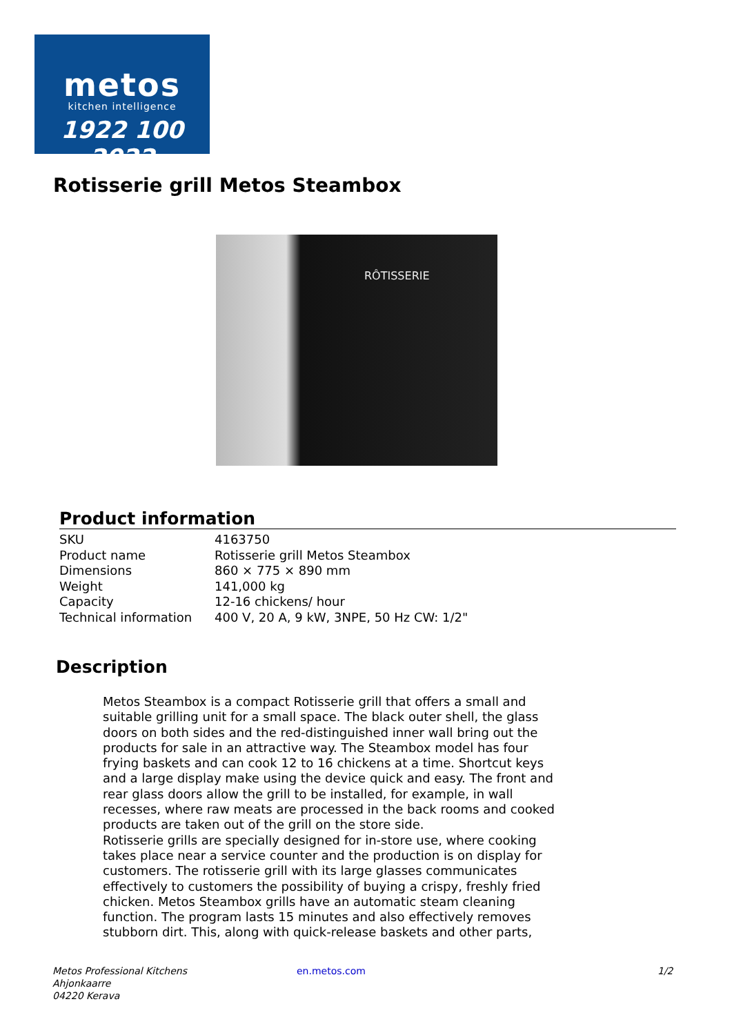metos
kitchen intelligence
1922 100 2022
Rotisserie grill Metos Steambox
RÔTISSERIE
Product information
| SKU | 4163750 |
| Product name | Rotisserie grill Metos Steambox |
| Dimensions | 860 × 775 × 890 mm |
| Weight | 141,000 kg |
| Capacity | 12-16 chickens/ hour |
| Technical information | 400 V, 20 A, 9 kW, 3NPE, 50 Hz CW: 1/2" |
Description
Metos Steambox is a compact Rotisserie grill that offers a small and suitable grilling unit for a small space. The black outer shell, the glass doors on both sides and the red-distinguished inner wall bring out the products for sale in an attractive way. The Steambox model has four frying baskets and can cook 12 to 16 chickens at a time. Shortcut keys and a large display make using the device quick and easy. The front and rear glass doors allow the grill to be installed, for example, in wall recesses, where raw meats are processed in the back rooms and cooked products are taken out of the grill on the store side.
Rotisserie grills are specially designed for in-store use, where cooking takes place near a service counter and the production is on display for customers. The rotisserie grill with its large glasses communicates effectively to customers the possibility of buying a crispy, freshly fried chicken. Metos Steambox grills have an automatic steam cleaning function. The program lasts 15 minutes and also effectively removes stubborn dirt. This, along with quick-release baskets and other parts,
Metos Professional Kitchens
Ahjonkaarre
04220 Kerava
en.metos.com 1/2